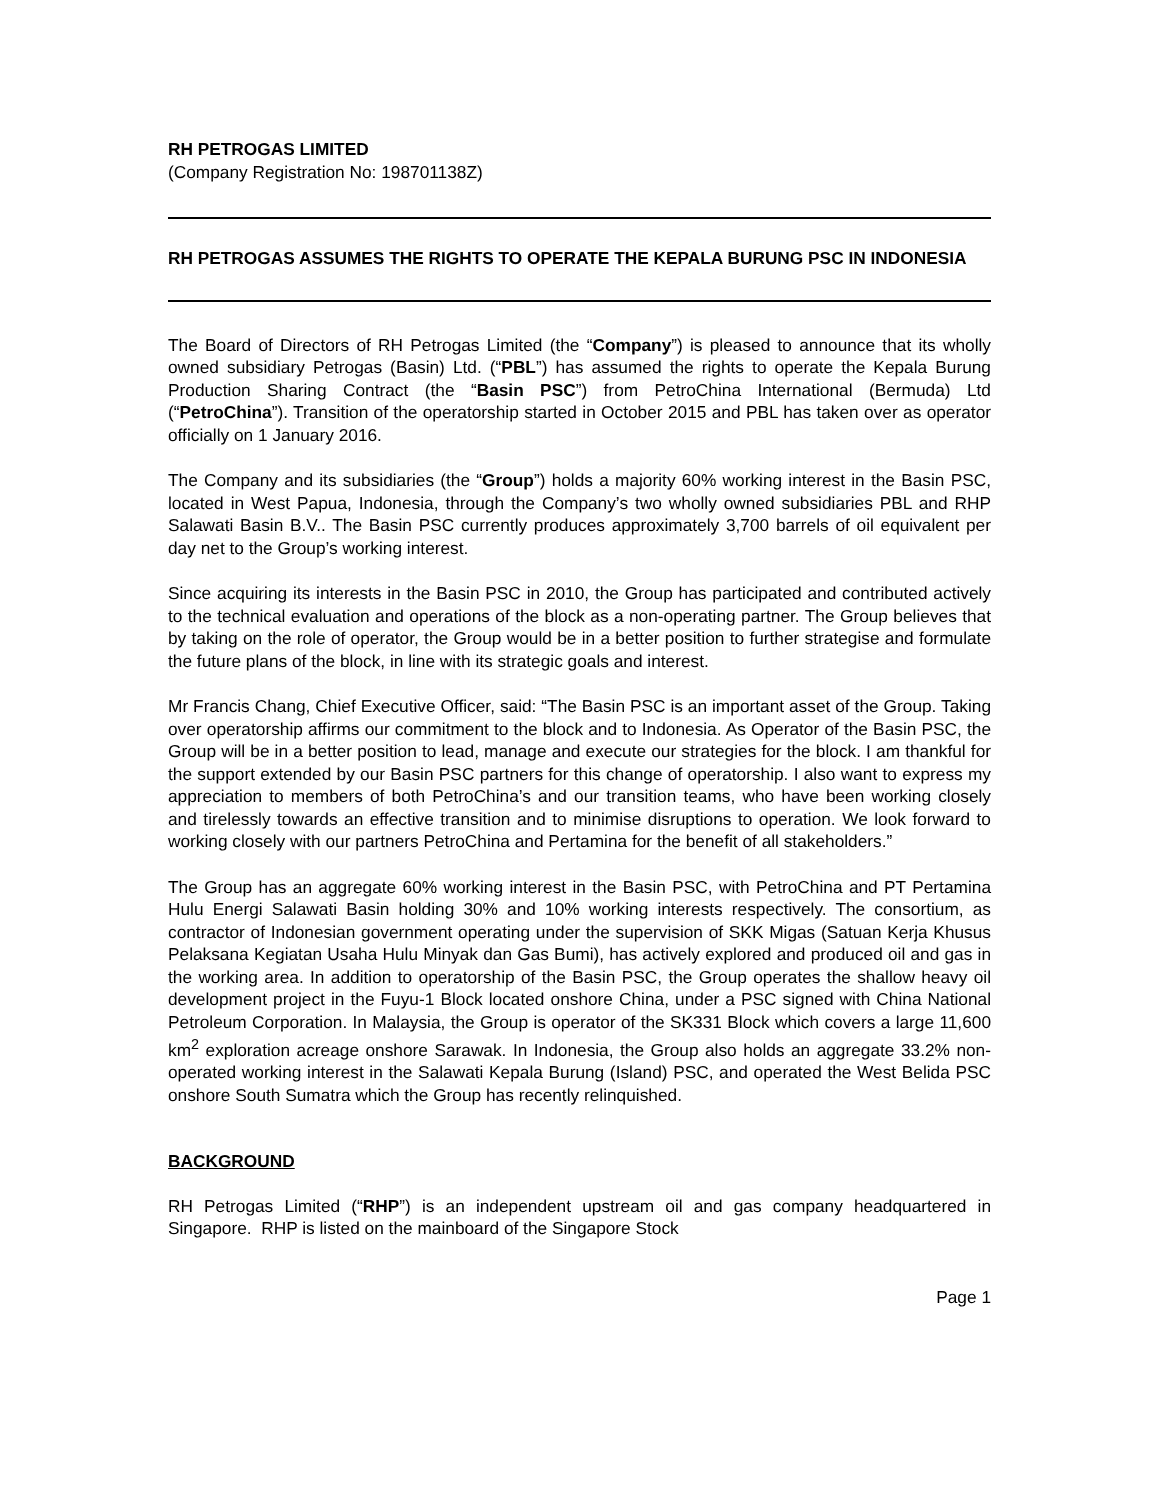RH PETROGAS LIMITED
(Company Registration No: 198701138Z)
RH PETROGAS ASSUMES THE RIGHTS TO OPERATE THE KEPALA BURUNG PSC IN INDONESIA
The Board of Directors of RH Petrogas Limited (the “Company”) is pleased to announce that its wholly owned subsidiary Petrogas (Basin) Ltd. (“PBL”) has assumed the rights to operate the Kepala Burung Production Sharing Contract (the “Basin PSC”) from PetroChina International (Bermuda) Ltd (“PetroChina”). Transition of the operatorship started in October 2015 and PBL has taken over as operator officially on 1 January 2016.
The Company and its subsidiaries (the “Group”) holds a majority 60% working interest in the Basin PSC, located in West Papua, Indonesia, through the Company’s two wholly owned subsidiaries PBL and RHP Salawati Basin B.V.. The Basin PSC currently produces approximately 3,700 barrels of oil equivalent per day net to the Group’s working interest.
Since acquiring its interests in the Basin PSC in 2010, the Group has participated and contributed actively to the technical evaluation and operations of the block as a non-operating partner. The Group believes that by taking on the role of operator, the Group would be in a better position to further strategise and formulate the future plans of the block, in line with its strategic goals and interest.
Mr Francis Chang, Chief Executive Officer, said: “The Basin PSC is an important asset of the Group. Taking over operatorship affirms our commitment to the block and to Indonesia. As Operator of the Basin PSC, the Group will be in a better position to lead, manage and execute our strategies for the block. I am thankful for the support extended by our Basin PSC partners for this change of operatorship. I also want to express my appreciation to members of both PetroChina’s and our transition teams, who have been working closely and tirelessly towards an effective transition and to minimise disruptions to operation. We look forward to working closely with our partners PetroChina and Pertamina for the benefit of all stakeholders.”
The Group has an aggregate 60% working interest in the Basin PSC, with PetroChina and PT Pertamina Hulu Energi Salawati Basin holding 30% and 10% working interests respectively. The consortium, as contractor of Indonesian government operating under the supervision of SKK Migas (Satuan Kerja Khusus Pelaksana Kegiatan Usaha Hulu Minyak dan Gas Bumi), has actively explored and produced oil and gas in the working area. In addition to operatorship of the Basin PSC, the Group operates the shallow heavy oil development project in the Fuyu-1 Block located onshore China, under a PSC signed with China National Petroleum Corporation. In Malaysia, the Group is operator of the SK331 Block which covers a large 11,600 km<sup>2</sup> exploration acreage onshore Sarawak. In Indonesia, the Group also holds an aggregate 33.2% non-operated working interest in the Salawati Kepala Burung (Island) PSC, and operated the West Belida PSC onshore South Sumatra which the Group has recently relinquished.
BACKGROUND
RH Petrogas Limited (“RHP”) is an independent upstream oil and gas company headquartered in Singapore. RHP is listed on the mainboard of the Singapore Stock
Page 1